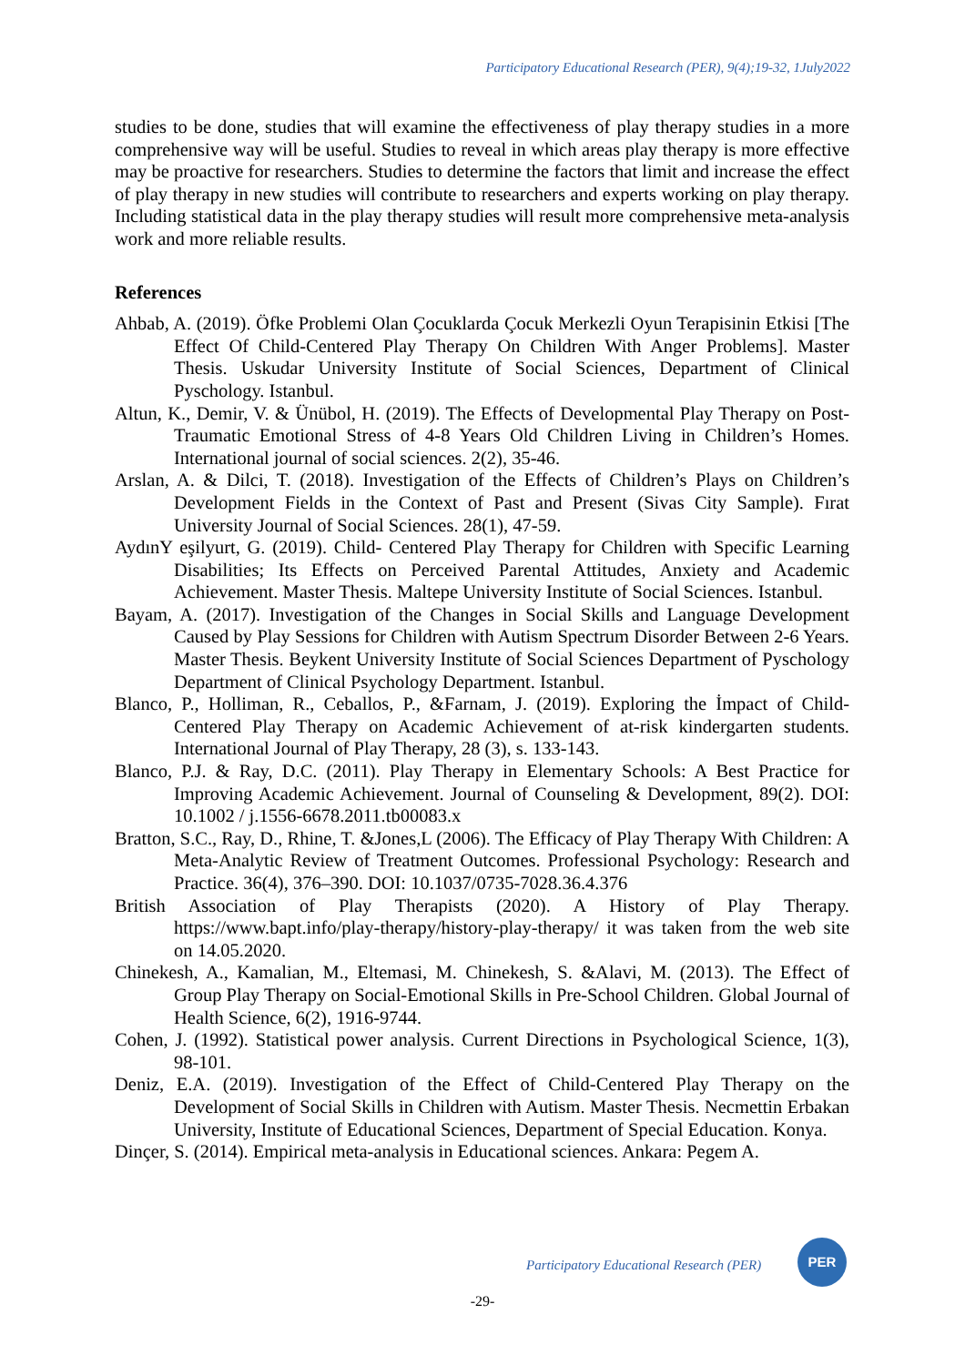Participatory Educational Research (PER), 9(4);19-32, 1July2022
studies to be done, studies that will examine the effectiveness of play therapy studies in a more comprehensive way will be useful. Studies to reveal in which areas play therapy is more effective may be proactive for researchers. Studies to determine the factors that limit and increase the effect of play therapy in new studies will contribute to researchers and experts working on play therapy. Including statistical data in the play therapy studies will result more comprehensive meta-analysis work and more reliable results.
References
Ahbab, A. (2019). Öfke Problemi Olan Çocuklarda Çocuk Merkezli Oyun Terapisinin Etkisi [The Effect Of Child-Centered Play Therapy On Children With Anger Problems]. Master Thesis. Uskudar University Institute of Social Sciences, Department of Clinical Pyschology. Istanbul.
Altun, K., Demir, V. & Ünübol, H. (2019). The Effects of Developmental Play Therapy on Post-Traumatic Emotional Stress of 4-8 Years Old Children Living in Children’s Homes. International journal of social sciences. 2(2), 35-46.
Arslan, A. & Dilci, T. (2018). Investigation of the Effects of Children’s Plays on Children’s Development Fields in the Context of Past and Present (Sivas City Sample). Fırat University Journal of Social Sciences. 28(1), 47-59.
AydınY eşilyurt, G. (2019). Child- Centered Play Therapy for Children with Specific Learning Disabilities; Its Effects on Perceived Parental Attitudes, Anxiety and Academic Achievement. Master Thesis. Maltepe University Institute of Social Sciences. Istanbul.
Bayam, A. (2017). Investigation of the Changes in Social Skills and Language Development Caused by Play Sessions for Children with Autism Spectrum Disorder Between 2-6 Years. Master Thesis. Beykent University Institute of Social Sciences Department of Pyschology Department of Clinical Psychology Department. Istanbul.
Blanco, P., Holliman, R., Ceballos, P., &Farnam, J. (2019). Exploring the İmpact of Child-Centered Play Therapy on Academic Achievement of at-risk kindergarten students. International Journal of Play Therapy, 28 (3), s. 133-143.
Blanco, P.J. & Ray, D.C. (2011). Play Therapy in Elementary Schools: A Best Practice for Improving Academic Achievement. Journal of Counseling & Development, 89(2). DOI: 10.1002 / j.1556-6678.2011.tb00083.x
Bratton, S.C., Ray, D., Rhine, T. &Jones,L (2006). The Efficacy of Play Therapy With Children: A Meta-Analytic Review of Treatment Outcomes. Professional Psychology: Research and Practice. 36(4), 376–390. DOI: 10.1037/0735-7028.36.4.376
British Association of Play Therapists (2020). A History of Play Therapy. https://www.bapt.info/play-therapy/history-play-therapy/ it was taken from the web site on 14.05.2020.
Chinekesh, A., Kamalian, M., Eltemasi, M. Chinekesh, S. &Alavi, M. (2013). The Effect of Group Play Therapy on Social-Emotional Skills in Pre-School Children. Global Journal of Health Science, 6(2), 1916-9744.
Cohen, J. (1992). Statistical power analysis. Current Directions in Psychological Science, 1(3), 98-101.
Deniz, E.A. (2019). Investigation of the Effect of Child-Centered Play Therapy on the Development of Social Skills in Children with Autism. Master Thesis. Necmettin Erbakan University, Institute of Educational Sciences, Department of Special Education. Konya.
Dinçer, S. (2014). Empirical meta-analysis in Educational sciences. Ankara: Pegem A.
Participatory Educational Research (PER)
PER
-29-